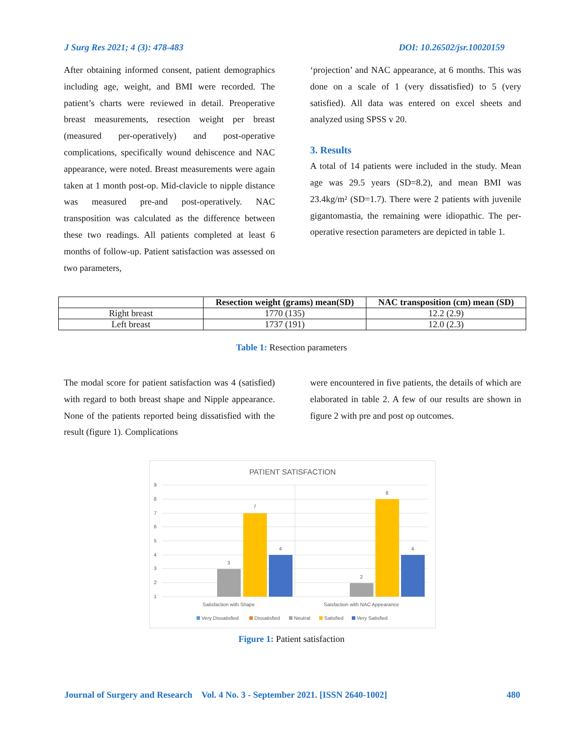J Surg Res 2021; 4 (3): 478-483 DOI: 10.26502/jsr.10020159
After obtaining informed consent, patient demographics including age, weight, and BMI were recorded. The patient’s charts were reviewed in detail. Preoperative breast measurements, resection weight per breast (measured per-operatively) and post-operative complications, specifically wound dehiscence and NAC appearance, were noted. Breast measurements were again taken at 1 month post-op. Mid-clavicle to nipple distance was measured pre-and post-operatively. NAC transposition was calculated as the difference between these two readings. All patients completed at least 6 months of follow-up. Patient satisfaction was assessed on two parameters,
‘projection’ and NAC appearance, at 6 months. This was done on a scale of 1 (very dissatisfied) to 5 (very satisfied). All data was entered on excel sheets and analyzed using SPSS v 20.
3. Results
A total of 14 patients were included in the study. Mean age was 29.5 years (SD=8.2), and mean BMI was 23.4kg/m² (SD=1.7). There were 2 patients with juvenile gigantomastia, the remaining were idiopathic. The per-operative resection parameters are depicted in table 1.
| | Resection weight (grams) mean(SD) | NAC transposition (cm) mean (SD) |
| --- | --- | --- |
| Right breast | 1770 (135) | 12.2 (2.9) |
| Left breast | 1737 (191) | 12.0 (2.3) |
Table 1: Resection parameters
The modal score for patient satisfaction was 4 (satisfied) with regard to both breast shape and Nipple appearance. None of the patients reported being dissatisfied with the result (figure 1). Complications
were encountered in five patients, the details of which are elaborated in table 2. A few of our results are shown in figure 2 with pre and post op outcomes.
PATIENT SATISFACTION
9
8
7
6
5
4
3
2
1
3
7
4
2
8
4
Satisfaction with Shape
Saisfaction with NAC Appearance
Very Dissatisfied
Dissatisfied
Neutral
Satisfied
Very Satisfied
Figure 1: Patient satisfaction
Journal of Surgery and Research Vol. 4 No. 3 - September 2021. [ISSN 2640-1002] 480